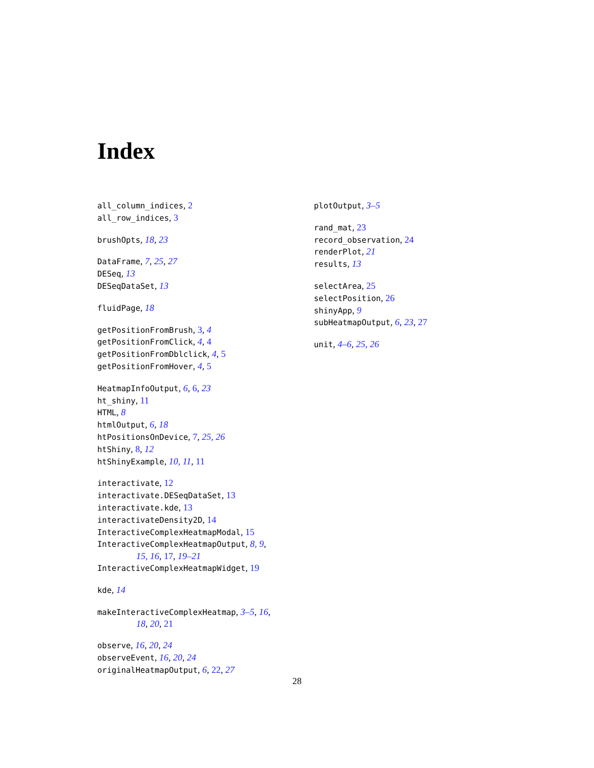Index
all_column_indices, 2
all_row_indices, 3
brushOpts, 18, 23
DataFrame, 7, 25, 27
DESeq, 13
DESeqDataSet, 13
fluidPage, 18
getPositionFromBrush, 3, 4
getPositionFromClick, 4, 4
getPositionFromDblclick, 4, 5
getPositionFromHover, 4, 5
HeatmapInfoOutput, 6, 6, 23
ht_shiny, 11
HTML, 8
htmlOutput, 6, 18
htPositionsOnDevice, 7, 25, 26
htShiny, 8, 12
htShinyExample, 10, 11, 11
interactivate, 12
interactivate.DESeqDataSet, 13
interactivate.kde, 13
interactivateDensity2D, 14
InteractiveComplexHeatmapModal, 15
InteractiveComplexHeatmapOutput, 8, 9,
15, 16, 17, 19–21
InteractiveComplexHeatmapWidget, 19
kde, 14
makeInteractiveComplexHeatmap, 3–5, 16,
18, 20, 21
observe, 16, 20, 24
observeEvent, 16, 20, 24
originalHeatmapOutput, 6, 22, 27
plotOutput, 3–5
rand_mat, 23
record_observation, 24
renderPlot, 21
results, 13
selectArea, 25
selectPosition, 26
shinyApp, 9
subHeatmapOutput, 6, 23, 27
unit, 4–6, 25, 26
28